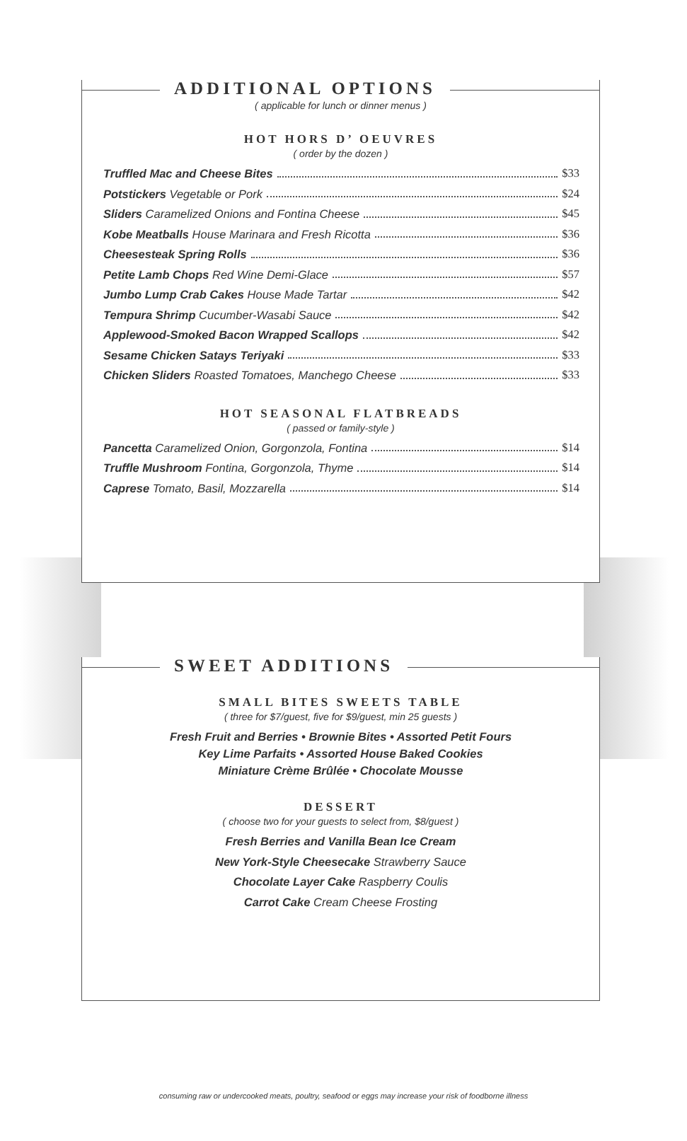ADDITIONAL OPTIONS
( applicable for lunch or dinner menus )
HOT HORS D’ OEUVRES
( order by the dozen )
Truffled Mac and Cheese Bites $33
Potstickers Vegetable or Pork $24
Sliders Caramelized Onions and Fontina Cheese $45
Kobe Meatballs House Marinara and Fresh Ricotta $36
Cheesesteak Spring Rolls $36
Petite Lamb Chops Red Wine Demi-Glace $57
Jumbo Lump Crab Cakes House Made Tartar $42
Tempura Shrimp Cucumber-Wasabi Sauce $42
Applewood-Smoked Bacon Wrapped Scallops $42
Sesame Chicken Satays Teriyaki $33
Chicken Sliders Roasted Tomatoes, Manchego Cheese $33
HOT SEASONAL FLATBREADS
( passed or family-style )
Pancetta Caramelized Onion, Gorgonzola, Fontina $14
Truffle Mushroom Fontina, Gorgonzola, Thyme $14
Caprese Tomato, Basil, Mozzarella $14
SWEET ADDITIONS
SMALL BITES SWEETS TABLE
( three for $7/guest, five for $9/guest, min 25 guests )
Fresh Fruit and Berries • Brownie Bites • Assorted Petit Fours
Key Lime Parfaits • Assorted House Baked Cookies
Miniature Crème Brûlée • Chocolate Mousse
DESSERT
( choose two for your guests to select from, $8/guest )
Fresh Berries and Vanilla Bean Ice Cream
New York-Style Cheesecake Strawberry Sauce
Chocolate Layer Cake Raspberry Coulis
Carrot Cake Cream Cheese Frosting
consuming raw or undercooked meats, poultry, seafood or eggs may increase your risk of foodborne illness